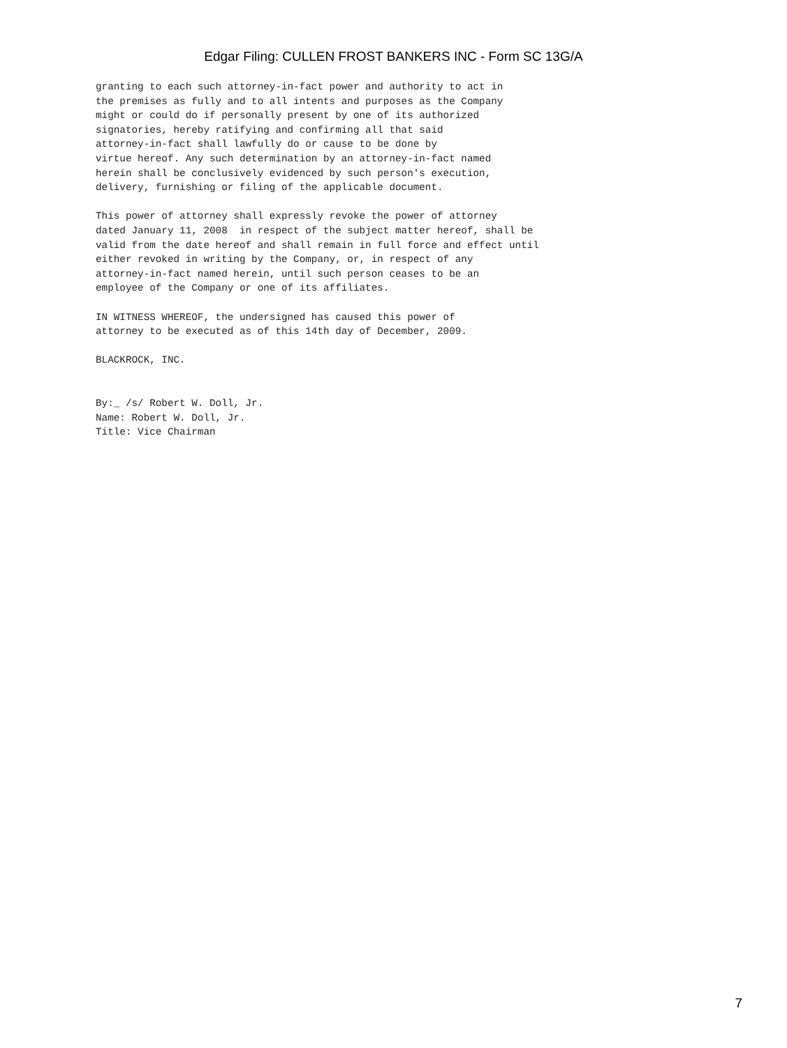Edgar Filing: CULLEN FROST BANKERS INC - Form SC 13G/A
granting to each such attorney-in-fact power and authority to act in
the premises as fully and to all intents and purposes as the Company
might or could do if personally present by one of its authorized
signatories, hereby ratifying and confirming all that said
attorney-in-fact shall lawfully do or cause to be done by
virtue hereof. Any such determination by an attorney-in-fact named
herein shall be conclusively evidenced by such person's execution,
delivery, furnishing or filing of the applicable document.

This power of attorney shall expressly revoke the power of attorney
dated January 11, 2008  in respect of the subject matter hereof, shall be
valid from the date hereof and shall remain in full force and effect until
either revoked in writing by the Company, or, in respect of any
attorney-in-fact named herein, until such person ceases to be an
employee of the Company or one of its affiliates.

IN WITNESS WHEREOF, the undersigned has caused this power of
attorney to be executed as of this 14th day of December, 2009.

BLACKROCK, INC.


By:_ /s/ Robert W. Doll, Jr.
Name: Robert W. Doll, Jr.
Title: Vice Chairman
7